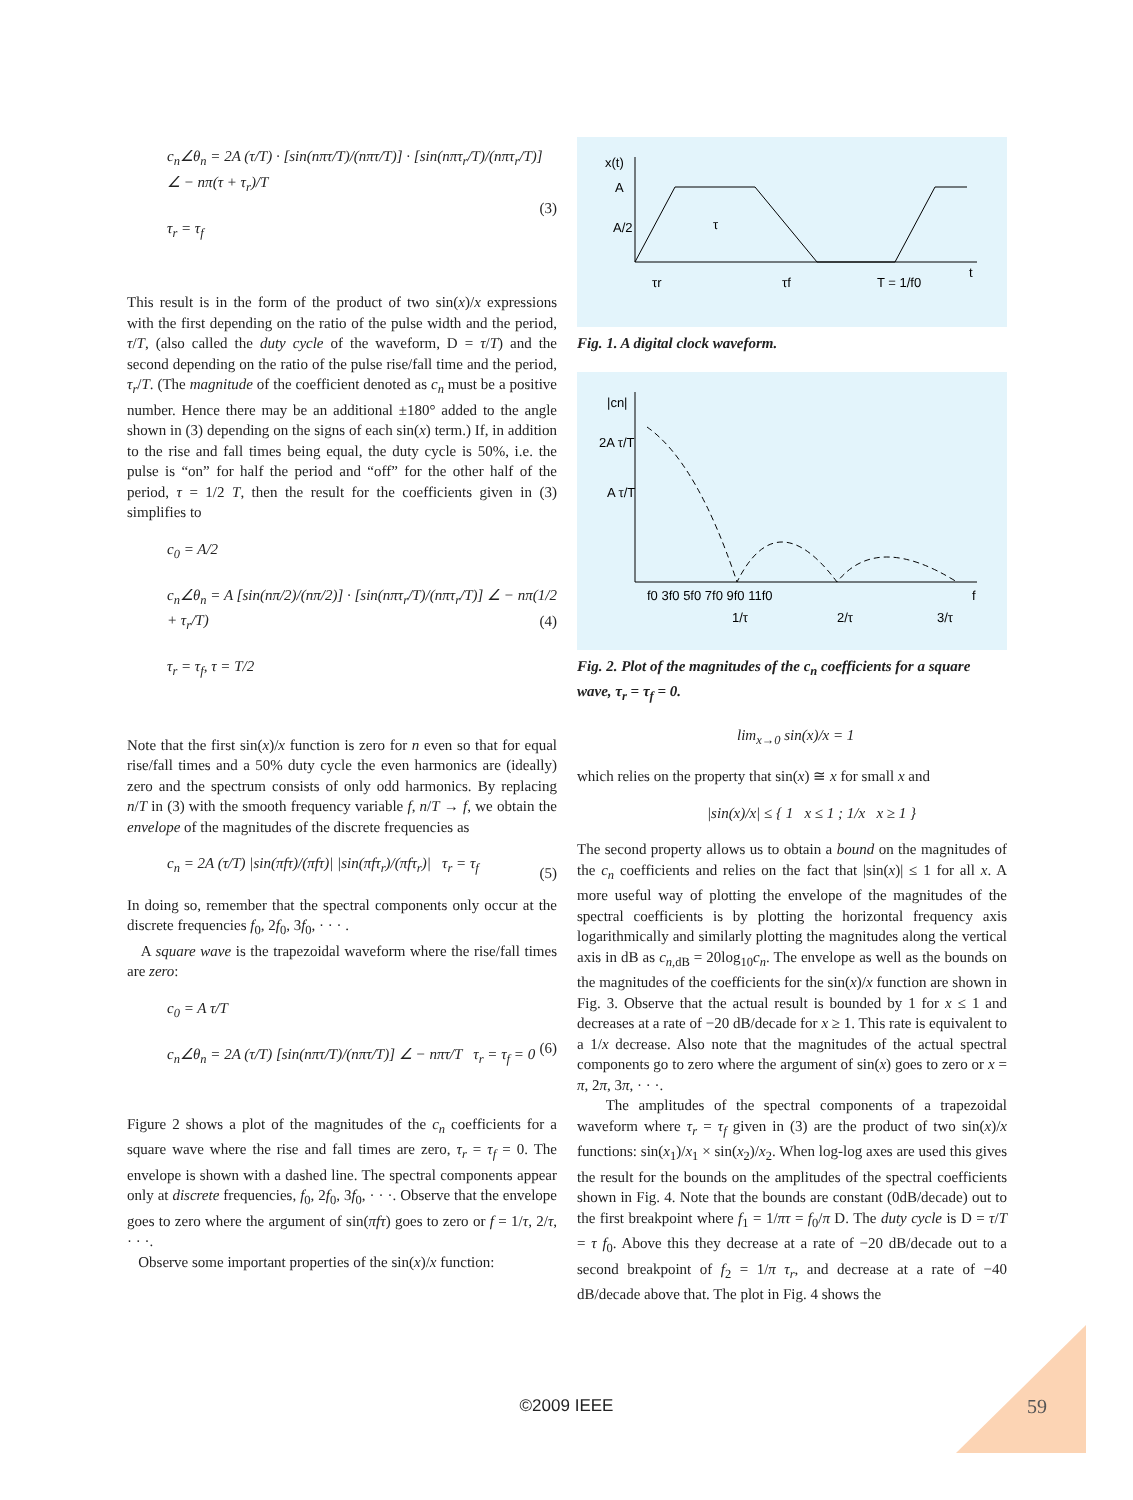c<sub>n</sub>∠θ<sub>n</sub> = 2A (τ/T) · [sin(nπτ/T)/(nπτ/T)] · [sin(nπτ<sub>r</sub>/T)/(nπτ<sub>r</sub>/T)] ∠ − nπ(τ + τ<sub>r</sub>)/T
τ<sub>r</sub> = τ<sub>f</sub> (3)
This result is in the form of the product of two sin(x)/x expressions with the first depending on the ratio of the pulse width and the period, τ/T, (also called the duty cycle of the waveform, D = τ/T) and the second depending on the ratio of the pulse rise/fall time and the period, τ<sub>r</sub>/T. (The magnitude of the coefficient denoted as c<sub>n</sub> must be a positive number. Hence there may be an additional ±180° added to the angle shown in (3) depending on the signs of each sin(x) term.) If, in addition to the rise and fall times being equal, the duty cycle is 50%, i.e. the pulse is “on” for half the period and “off” for the other half of the period, τ = 1/2 T, then the result for the coefficients given in (3) simplifies to
c<sub>0</sub> = A/2
c<sub>n</sub>∠θ<sub>n</sub> = A [sin(nπ/2)/(nπ/2)] · [sin(nπτ<sub>r</sub>/T)/(nπτ<sub>r</sub>/T)] ∠ − nπ(1/2 + τ<sub>r</sub>/T)
τ<sub>r</sub> = τ<sub>f</sub>, τ = T/2 (4)
Note that the first sin(x)/x function is zero for n even so that for equal rise/fall times and a 50% duty cycle the even harmonics are (ideally) zero and the spectrum consists of only odd harmonics. By replacing n/T in (3) with the smooth frequency variable f, n/T → f, we obtain the envelope of the magnitudes of the discrete frequencies as
c<sub>n</sub> = 2A (τ/T) |sin(πfτ)/(πfτ)| |sin(πfτ<sub>r</sub>)/(πfτ<sub>r</sub>)| τ<sub>r</sub> = τ<sub>f</sub> (5)
In doing so, remember that the spectral components only occur at the discrete frequencies f<sub>0</sub>, 2f<sub>0</sub>, 3f<sub>0</sub>, · · · .
A square wave is the trapezoidal waveform where the rise/fall times are zero:
c<sub>0</sub> = A τ/T
c<sub>n</sub>∠θ<sub>n</sub> = 2A (τ/T) [sin(nπτ/T)/(nπτ/T)] ∠ − nπτ/T τ<sub>r</sub> = τ<sub>f</sub> = 0 (6)
Figure 2 shows a plot of the magnitudes of the c<sub>n</sub> coefficients for a square wave where the rise and fall times are zero, τ<sub>r</sub> = τ<sub>f</sub> = 0. The envelope is shown with a dashed line. The spectral components appear only at discrete frequencies, f<sub>0</sub>, 2f<sub>0</sub>, 3f<sub>0</sub>, · · ·. Observe that the envelope goes to zero where the argument of sin(πfτ) goes to zero or f = 1/τ, 2/τ, · · ·.
Observe some important properties of the sin(x)/x function:
x(t)
A
A/2
τ
τr
τf
T = 1/f0
t
Fig. 1. A digital clock waveform.
|cn|
2A τ/T
A τ/T
f0 3f0 5f0 7f0 9f0 11f0
1/τ
2/τ
3/τ
f
Fig. 2. Plot of the magnitudes of the c<sub>n</sub> coefficients for a square wave, τ<sub>r</sub> = τ<sub>f</sub> = 0.
lim<sub>x→0</sub> sin(x)/x = 1
which relies on the property that sin(x) ≅ x for small x and
|sin(x)/x| ≤ { 1 x ≤ 1 ; 1/x x ≥ 1 }
The second property allows us to obtain a bound on the magnitudes of the c<sub>n</sub> coefficients and relies on the fact that |sin(x)| ≤ 1 for all x. A more useful way of plotting the envelope of the magnitudes of the spectral coefficients is by plotting the horizontal frequency axis logarithmically and similarly plotting the magnitudes along the vertical axis in dB as c<sub>n</sub><sub>,dB</sub> = 20log<sub>10</sub>c<sub>n</sub>. The envelope as well as the bounds on the magnitudes of the coefficients for the sin(x)/x function are shown in Fig. 3. Observe that the actual result is bounded by 1 for x ≤ 1 and decreases at a rate of −20 dB/decade for x ≥ 1. This rate is equivalent to a 1/x decrease. Also note that the magnitudes of the actual spectral components go to zero where the argument of sin(x) goes to zero or x = π, 2π, 3π, · · ·.
The amplitudes of the spectral components of a trapezoidal waveform where τ<sub>r</sub> = τ<sub>f</sub> given in (3) are the product of two sin(x)/x functions: sin(x<sub>1</sub>)/x<sub>1</sub> × sin(x<sub>2</sub>)/x<sub>2</sub>. When log-log axes are used this gives the result for the bounds on the amplitudes of the spectral coefficients shown in Fig. 4. Note that the bounds are constant (0dB/decade) out to the first breakpoint where f<sub>1</sub> = 1/πτ = f<sub>0</sub>/π D. The duty cycle is D = τ/T = τ f<sub>0</sub>. Above this they decrease at a rate of −20 dB/decade out to a second breakpoint of f<sub>2</sub> = 1/π τ<sub>r</sub>, and decrease at a rate of −40 dB/decade above that. The plot in Fig. 4 shows the
©2009 IEEE 59